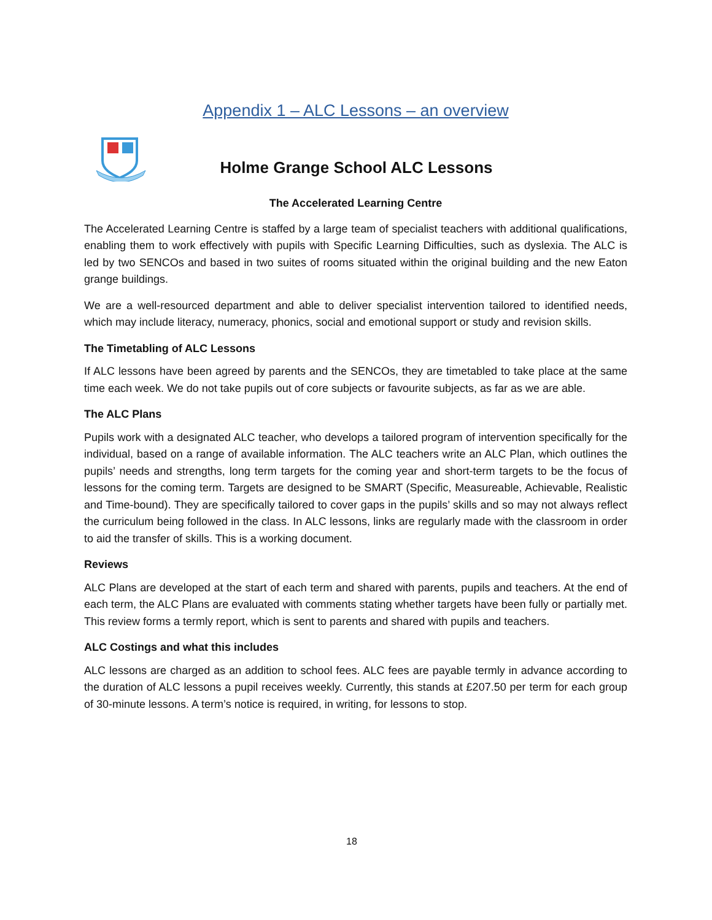Appendix 1 – ALC Lessons – an overview
Holme Grange School ALC Lessons
The Accelerated Learning Centre
The Accelerated Learning Centre is staffed by a large team of specialist teachers with additional qualifications, enabling them to work effectively with pupils with Specific Learning Difficulties, such as dyslexia. The ALC is led by two SENCOs and based in two suites of rooms situated within the original building and the new Eaton grange buildings.
We are a well-resourced department and able to deliver specialist intervention tailored to identified needs, which may include literacy, numeracy, phonics, social and emotional support or study and revision skills.
The Timetabling of ALC Lessons
If ALC lessons have been agreed by parents and the SENCOs, they are timetabled to take place at the same time each week. We do not take pupils out of core subjects or favourite subjects, as far as we are able.
The ALC Plans
Pupils work with a designated ALC teacher, who develops a tailored program of intervention specifically for the individual, based on a range of available information. The ALC teachers write an ALC Plan, which outlines the pupils’ needs and strengths, long term targets for the coming year and short-term targets to be the focus of lessons for the coming term. Targets are designed to be SMART (Specific, Measureable, Achievable, Realistic and Time-bound). They are specifically tailored to cover gaps in the pupils’ skills and so may not always reflect the curriculum being followed in the class. In ALC lessons, links are regularly made with the classroom in order to aid the transfer of skills. This is a working document.
Reviews
ALC Plans are developed at the start of each term and shared with parents, pupils and teachers. At the end of each term, the ALC Plans are evaluated with comments stating whether targets have been fully or partially met. This review forms a termly report, which is sent to parents and shared with pupils and teachers.
ALC Costings and what this includes
ALC lessons are charged as an addition to school fees. ALC fees are payable termly in advance according to the duration of ALC lessons a pupil receives weekly. Currently, this stands at £207.50 per term for each group of 30-minute lessons. A term’s notice is required, in writing, for lessons to stop.
18